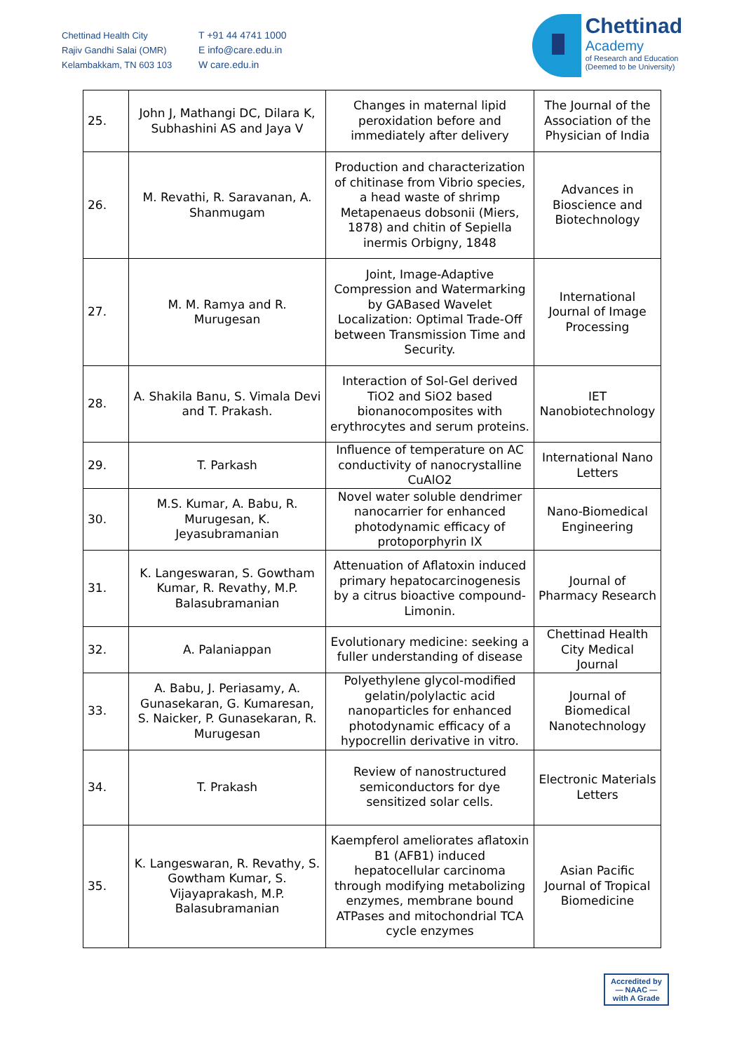Chettinad Health City
Rajiv Gandhi Salai (OMR)
Kelambakkam, TN 603 103
T +91 44 4741 1000
E info@care.edu.in
W care.edu.in
Chettinad
Academy
of Research and Education
(Deemed to be University)
| 25. | John J, Mathangi DC, Dilara K, Subhashini AS and Jaya V | Changes in maternal lipid peroxidation before and immediately after delivery | The Journal of the Association of the Physician of India |
| 26. | M. Revathi, R. Saravanan, A. Shanmugam | Production and characterization of chitinase from Vibrio species, a head waste of shrimp Metapenaeus dobsonii (Miers, 1878) and chitin of Sepiella inermis Orbigny, 1848 | Advances in Bioscience and Biotechnology |
| 27. | M. M. Ramya and R. Murugesan | Joint, Image-Adaptive Compression and Watermarking by GABased Wavelet Localization: Optimal Trade-Off between Transmission Time and Security. | International Journal of Image Processing |
| 28. | A. Shakila Banu, S. Vimala Devi and T. Prakash. | Interaction of Sol-Gel derived TiO2 and SiO2 based bionanocomposites with erythrocytes and serum proteins. | IET Nanobiotechnology |
| 29. | T. Parkash | Influence of temperature on AC conductivity of nanocrystalline CuAlO2 | International Nano Letters |
| 30. | M.S. Kumar, A. Babu, R. Murugesan, K. Jeyasubramanian | Novel water soluble dendrimer nanocarrier for enhanced photodynamic efficacy of protoporphyrin IX | Nano-Biomedical Engineering |
| 31. | K. Langeswaran, S. Gowtham Kumar, R. Revathy, M.P. Balasubramanian | Attenuation of Aflatoxin induced primary hepatocarcinogenesis by a citrus bioactive compound- Limonin. | Journal of Pharmacy Research |
| 32. | A. Palaniappan | Evolutionary medicine: seeking a fuller understanding of disease | Chettinad Health City Medical Journal |
| 33. | A. Babu, J. Periasamy, A. Gunasekaran, G. Kumaresan, S. Naicker, P. Gunasekaran, R. Murugesan | Polyethylene glycol-modified gelatin/polylactic acid nanoparticles for enhanced photodynamic efficacy of a hypocrellin derivative in vitro. | Journal of Biomedical Nanotechnology |
| 34. | T. Prakash | Review of nanostructured semiconductors for dye sensitized solar cells. | Electronic Materials Letters |
| 35. | K. Langeswaran, R. Revathy, S. Gowtham Kumar, S. Vijayaprakash, M.P. Balasubramanian | Kaempferol ameliorates aflatoxin B1 (AFB1) induced hepatocellular carcinoma through modifying metabolizing enzymes, membrane bound ATPases and mitochondrial TCA cycle enzymes | Asian Pacific Journal of Tropical Biomedicine |
Accredited by
— NAAC —
with A Grade